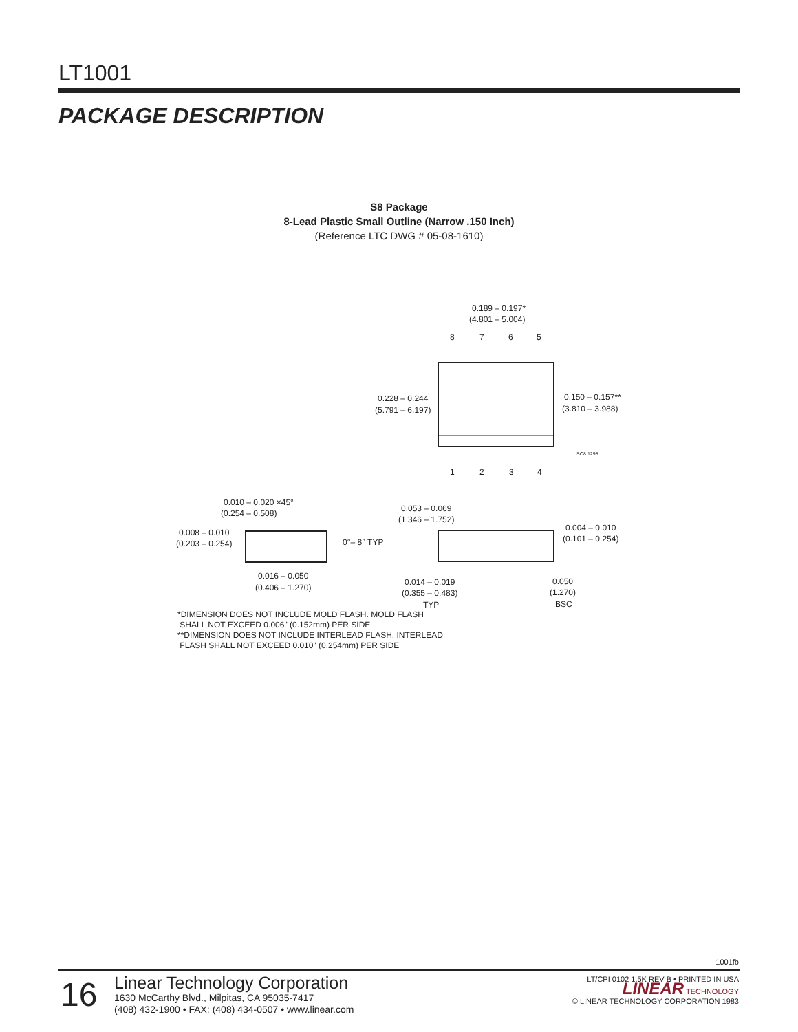LT1001
PACKAGE DESCRIPTION
S8 Package
8-Lead Plastic Small Outline (Narrow .150 Inch)
(Reference LTC DWG # 05-08-1610)
0.189 – 0.197*
(4.801 – 5.004)
8
7
6
5
1
2
3
4
0.228 – 0.244
(5.791 – 6.197)
0.150 – 0.157**
(3.810 – 3.988)
SO8 1298
0.010 – 0.020 ×45°
(0.254 – 0.508)
0.008 – 0.010
(0.203 – 0.254)
0°– 8° TYP
0.016 – 0.050
(0.406 – 1.270)
0.053 – 0.069
(1.346 – 1.752)
0.004 – 0.010
(0.101 – 0.254)
0.014 – 0.019
(0.355 – 0.483)
TYP
0.050
(1.270)
BSC
*DIMENSION DOES NOT INCLUDE MOLD FLASH. MOLD FLASH
SHALL NOT EXCEED 0.006" (0.152mm) PER SIDE
**DIMENSION DOES NOT INCLUDE INTERLEAD FLASH. INTERLEAD
FLASH SHALL NOT EXCEED 0.010" (0.254mm) PER SIDE
1001fb
16
Linear Technology Corporation
1630 McCarthy Blvd., Milpitas, CA 95035-7417
(408) 432-1900 • FAX: (408) 434-0507 • www.linear.com
LT/CPI 0102 1.5K REV B • PRINTED IN USA
LINEAR TECHNOLOGY
© LINEAR TECHNOLOGY CORPORATION 1983